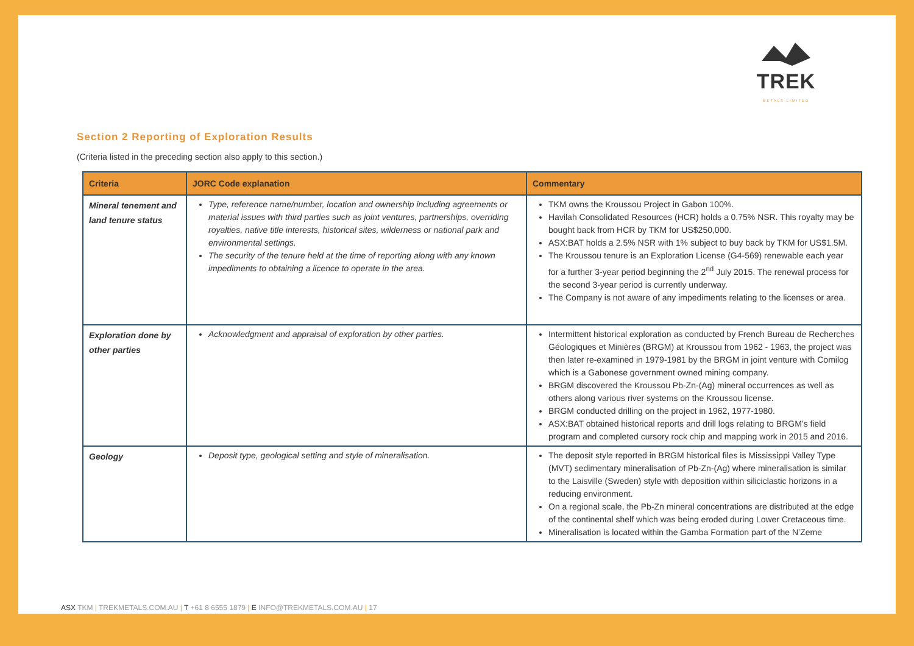TREK
METALS LIMITED
Section 2 Reporting of Exploration Results
(Criteria listed in the preceding section also apply to this section.)
| Criteria | JORC Code explanation | Commentary |
| --- | --- | --- |
| Mineral tenement and land tenure status | Type, reference name/number, location and ownership including agreements or material issues with third parties such as joint ventures, partnerships, overriding royalties, native title interests, historical sites, wilderness or national park and environmental settings. The security of the tenure held at the time of reporting along with any known impediments to obtaining a licence to operate in the area. | TKM owns the Kroussou Project in Gabon 100%. Havilah Consolidated Resources (HCR) holds a 0.75% NSR. This royalty may be bought back from HCR by TKM for US$250,000. ASX:BAT holds a 2.5% NSR with 1% subject to buy back by TKM for US$1.5M. The Kroussou tenure is an Exploration License (G4-569) renewable each year for a further 3-year period beginning the 2<sup>nd</sup> July 2015. The renewal process for the second 3-year period is currently underway. The Company is not aware of any impediments relating to the licenses or area. |
| Exploration done by other parties | Acknowledgment and appraisal of exploration by other parties. | Intermittent historical exploration as conducted by French Bureau de Recherches Géologiques et Minières (BRGM) at Kroussou from 1962 - 1963, the project was then later re-examined in 1979-1981 by the BRGM in joint venture with Comilog which is a Gabonese government owned mining company. BRGM discovered the Kroussou Pb-Zn-(Ag) mineral occurrences as well as others along various river systems on the Kroussou license. BRGM conducted drilling on the project in 1962, 1977-1980. ASX:BAT obtained historical reports and drill logs relating to BRGM’s field program and completed cursory rock chip and mapping work in 2015 and 2016. |
| Geology | Deposit type, geological setting and style of mineralisation. | The deposit style reported in BRGM historical files is Mississippi Valley Type (MVT) sedimentary mineralisation of Pb-Zn-(Ag) where mineralisation is similar to the Laisville (Sweden) style with deposition within siliciclastic horizons in a reducing environment. On a regional scale, the Pb-Zn mineral concentrations are distributed at the edge of the continental shelf which was being eroded during Lower Cretaceous time. Mineralisation is located within the Gamba Formation part of the N’Zeme |
ASX TKM | TREKMETALS.COM.AU | T +61 8 6555 1879 | E INFO@TREKMETALS.COM.AU | 17